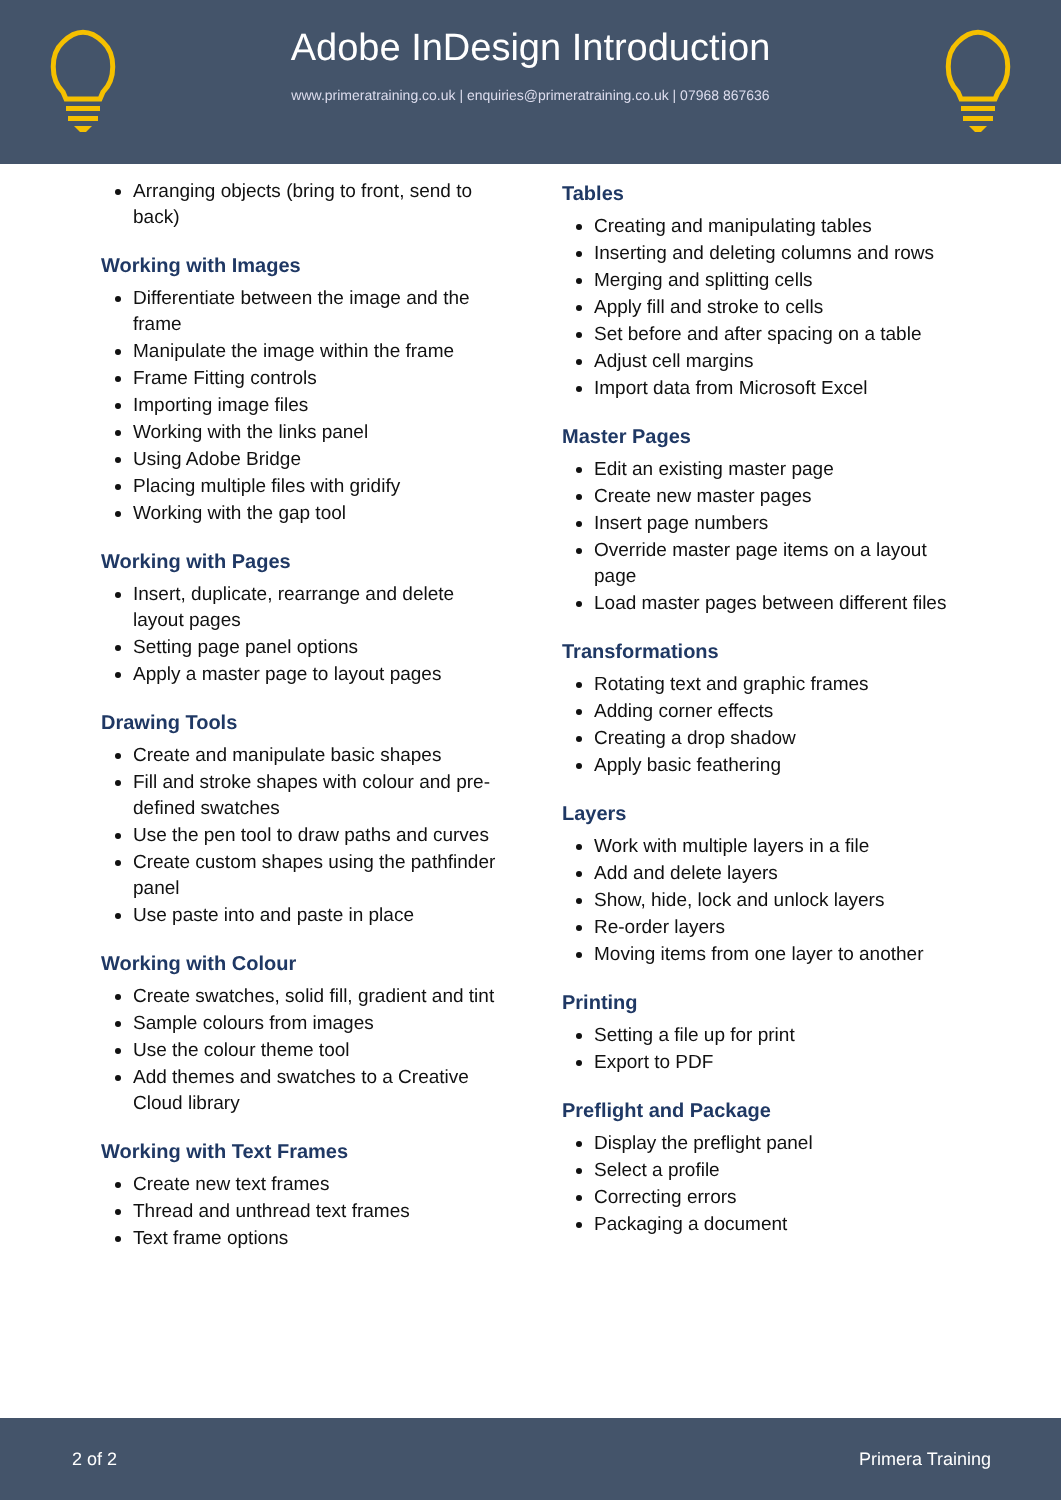Adobe InDesign Introduction
www.primeratraining.co.uk | enquiries@primeratraining.co.uk | 07968 867636
Arranging objects (bring to front, send to back)
Working with Images
Differentiate between the image and the frame
Manipulate the image within the frame
Frame Fitting controls
Importing image files
Working with the links panel
Using Adobe Bridge
Placing multiple files with gridify
Working with the gap tool
Working with Pages
Insert, duplicate, rearrange and delete layout pages
Setting page panel options
Apply a master page to layout pages
Drawing Tools
Create and manipulate basic shapes
Fill and stroke shapes with colour and pre-defined swatches
Use the pen tool to draw paths and curves
Create custom shapes using the pathfinder panel
Use paste into and paste in place
Working with Colour
Create swatches, solid fill, gradient and tint
Sample colours from images
Use the colour theme tool
Add themes and swatches to a Creative Cloud library
Working with Text Frames
Create new text frames
Thread and unthread text frames
Text frame options
Tables
Creating and manipulating tables
Inserting and deleting columns and rows
Merging and splitting cells
Apply fill and stroke to cells
Set before and after spacing on a table
Adjust cell margins
Import data from Microsoft Excel
Master Pages
Edit an existing master page
Create new master pages
Insert page numbers
Override master page items on a layout page
Load master pages between different files
Transformations
Rotating text and graphic frames
Adding corner effects
Creating a drop shadow
Apply basic feathering
Layers
Work with multiple layers in a file
Add and delete layers
Show, hide, lock and unlock layers
Re-order layers
Moving items from one layer to another
Printing
Setting a file up for print
Export to PDF
Preflight and Package
Display the preflight panel
Select a profile
Correcting errors
Packaging a document
2 of 2 Primera Training